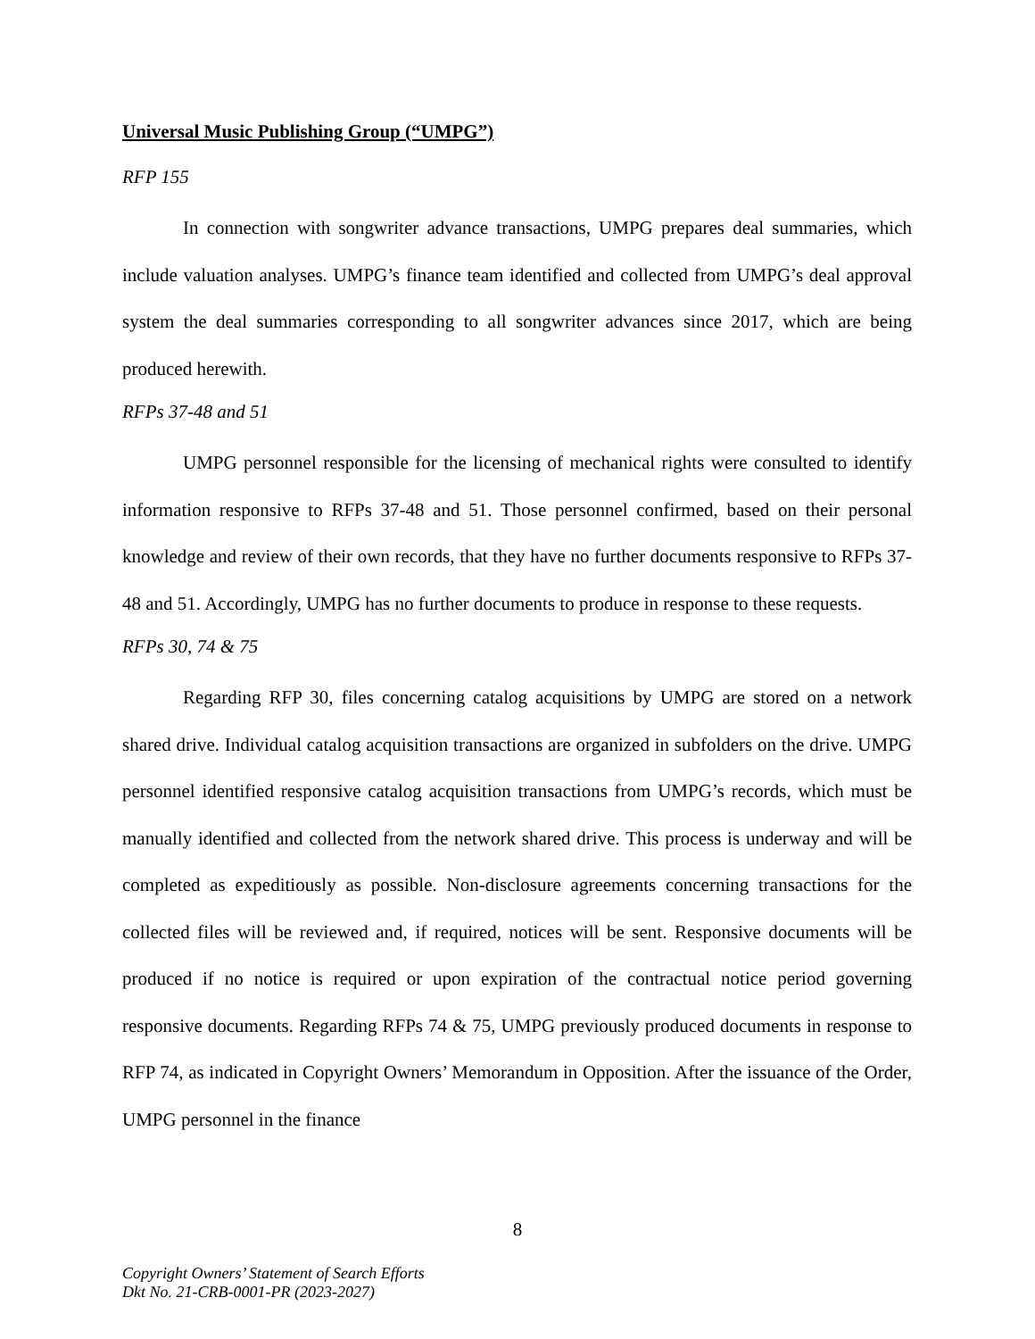Universal Music Publishing Group (“UMPG”)
RFP 155
In connection with songwriter advance transactions, UMPG prepares deal summaries, which include valuation analyses. UMPG’s finance team identified and collected from UMPG’s deal approval system the deal summaries corresponding to all songwriter advances since 2017, which are being produced herewith.
RFPs 37-48 and 51
UMPG personnel responsible for the licensing of mechanical rights were consulted to identify information responsive to RFPs 37-48 and 51. Those personnel confirmed, based on their personal knowledge and review of their own records, that they have no further documents responsive to RFPs 37-48 and 51. Accordingly, UMPG has no further documents to produce in response to these requests.
RFPs 30, 74 & 75
Regarding RFP 30, files concerning catalog acquisitions by UMPG are stored on a network shared drive. Individual catalog acquisition transactions are organized in subfolders on the drive. UMPG personnel identified responsive catalog acquisition transactions from UMPG’s records, which must be manually identified and collected from the network shared drive. This process is underway and will be completed as expeditiously as possible. Non-disclosure agreements concerning transactions for the collected files will be reviewed and, if required, notices will be sent. Responsive documents will be produced if no notice is required or upon expiration of the contractual notice period governing responsive documents. Regarding RFPs 74 & 75, UMPG previously produced documents in response to RFP 74, as indicated in Copyright Owners’ Memorandum in Opposition. After the issuance of the Order, UMPG personnel in the finance
8
Copyright Owners’ Statement of Search Efforts
Dkt No. 21-CRB-0001-PR (2023-2027)